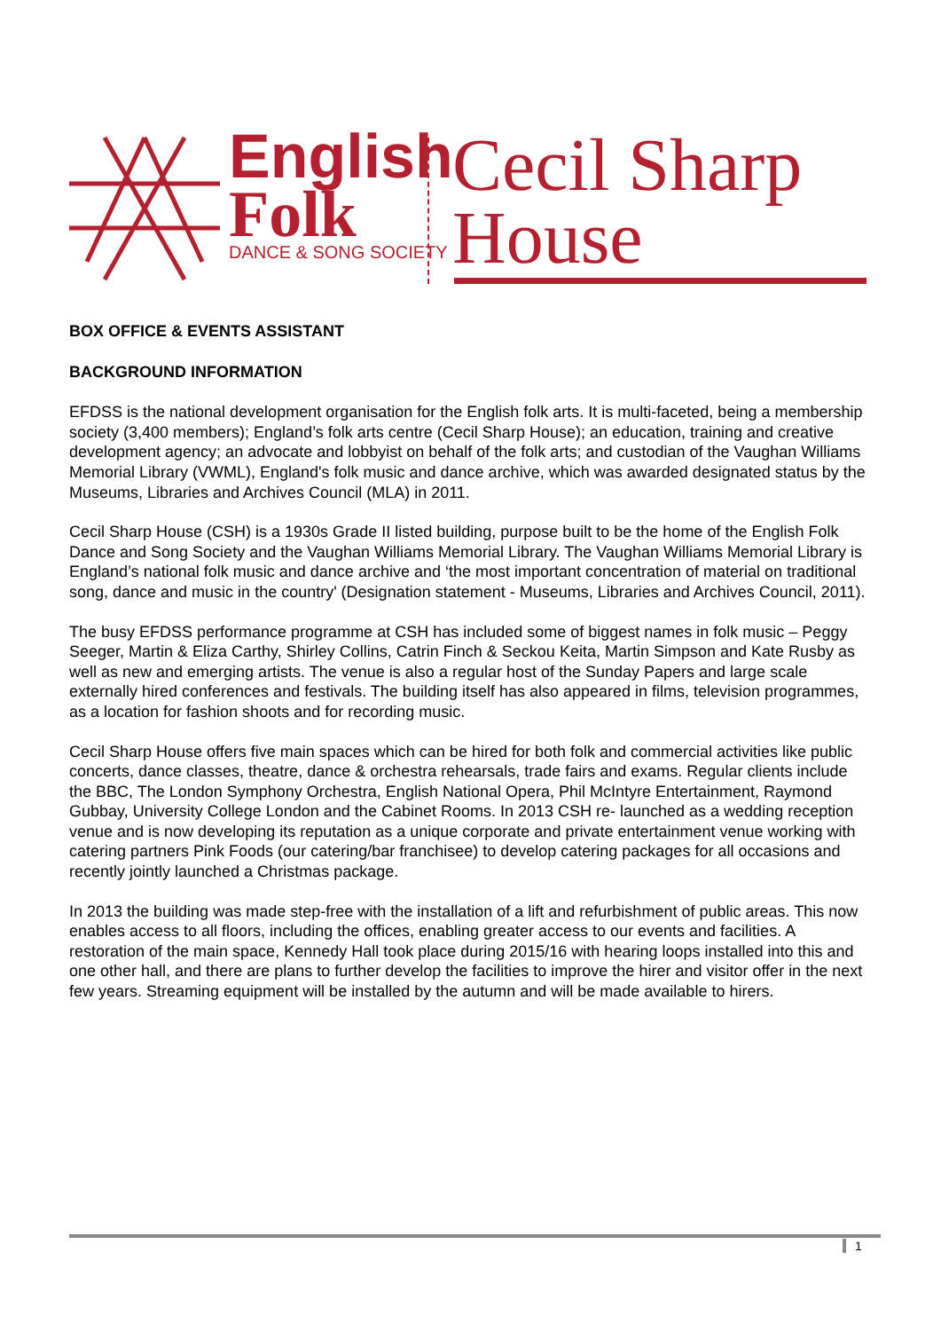English
Folk
DANCE & SONG SOCIETY
Cecil Sharp
House
BOX OFFICE & EVENTS ASSISTANT
BACKGROUND INFORMATION
EFDSS is the national development organisation for the English folk arts. It is multi-faceted, being a membership society (3,400 members); England’s folk arts centre (Cecil Sharp House); an education, training and creative development agency; an advocate and lobbyist on behalf of the folk arts; and custodian of the Vaughan Williams Memorial Library (VWML), England's folk music and dance archive, which was awarded designated status by the Museums, Libraries and Archives Council (MLA) in 2011.
Cecil Sharp House (CSH) is a 1930s Grade II listed building, purpose built to be the home of the English Folk Dance and Song Society and the Vaughan Williams Memorial Library. The Vaughan Williams Memorial Library is England’s national folk music and dance archive and ‘the most important concentration of material on traditional song, dance and music in the country' (Designation statement - Museums, Libraries and Archives Council, 2011).
The busy EFDSS performance programme at CSH has included some of biggest names in folk music – Peggy Seeger, Martin & Eliza Carthy, Shirley Collins, Catrin Finch & Seckou Keita, Martin Simpson and Kate Rusby as well as new and emerging artists. The venue is also a regular host of the Sunday Papers and large scale externally hired conferences and festivals. The building itself has also appeared in films, television programmes, as a location for fashion shoots and for recording music.
Cecil Sharp House offers five main spaces which can be hired for both folk and commercial activities like public concerts, dance classes, theatre, dance & orchestra rehearsals, trade fairs and exams. Regular clients include the BBC, The London Symphony Orchestra, English National Opera, Phil McIntyre Entertainment, Raymond Gubbay, University College London and the Cabinet Rooms. In 2013 CSH re- launched as a wedding reception venue and is now developing its reputation as a unique corporate and private entertainment venue working with catering partners Pink Foods (our catering/bar franchisee) to develop catering packages for all occasions and recently jointly launched a Christmas package.
In 2013 the building was made step-free with the installation of a lift and refurbishment of public areas. This now enables access to all floors, including the offices, enabling greater access to our events and facilities. A restoration of the main space, Kennedy Hall took place during 2015/16 with hearing loops installed into this and one other hall, and there are plans to further develop the facilities to improve the hirer and visitor offer in the next few years. Streaming equipment will be installed by the autumn and will be made available to hirers.
1